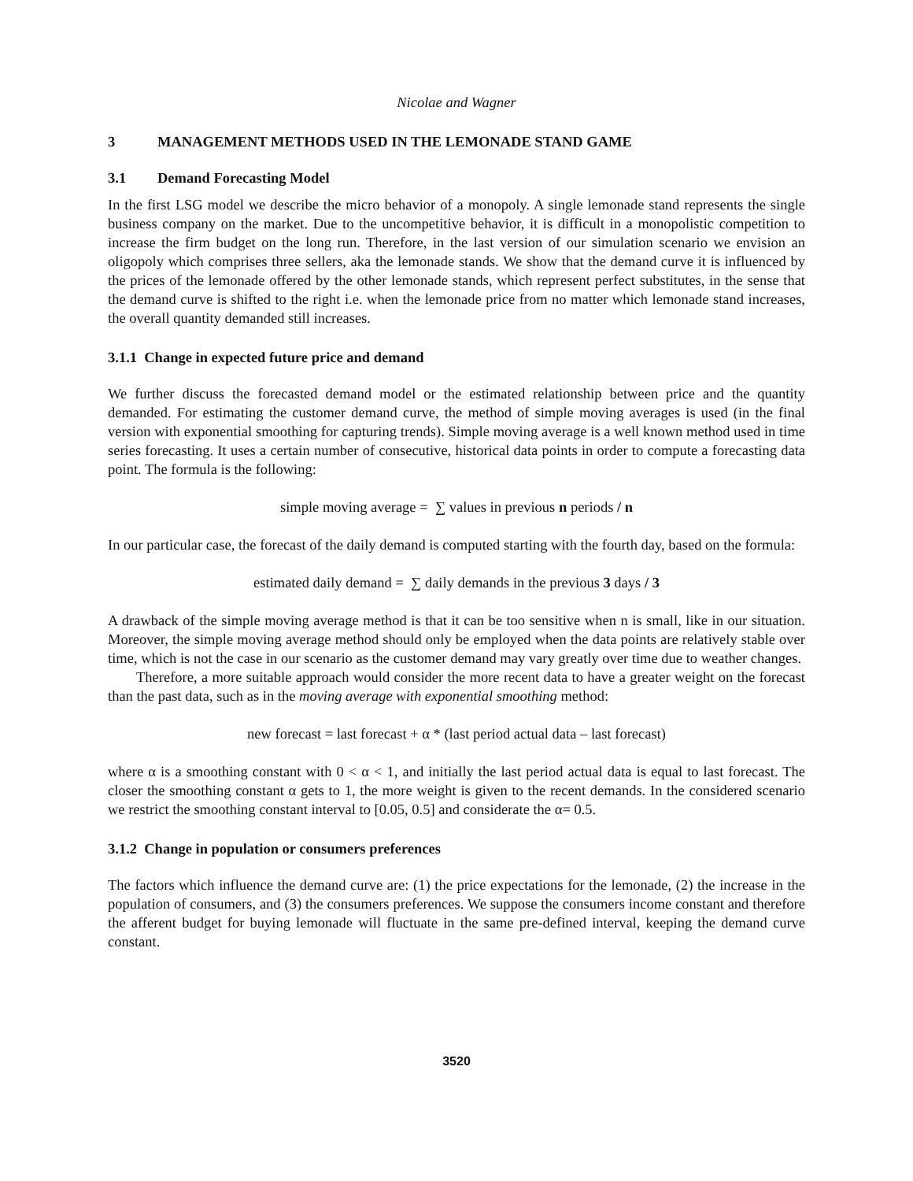Nicolae and Wagner
3 MANAGEMENT METHODS USED IN THE LEMONADE STAND GAME
3.1 Demand Forecasting Model
In the first LSG model we describe the micro behavior of a monopoly. A single lemonade stand represents the single business company on the market. Due to the uncompetitive behavior, it is difficult in a monopolistic competition to increase the firm budget on the long run. Therefore, in the last version of our simulation scenario we envision an oligopoly which comprises three sellers, aka the lemonade stands. We show that the demand curve it is influenced by the prices of the lemonade offered by the other lemonade stands, which represent perfect substitutes, in the sense that the demand curve is shifted to the right i.e. when the lemonade price from no matter which lemonade stand increases, the overall quantity demanded still increases.
3.1.1 Change in expected future price and demand
We further discuss the forecasted demand model or the estimated relationship between price and the quantity demanded. For estimating the customer demand curve, the method of simple moving averages is used (in the final version with exponential smoothing for capturing trends). Simple moving average is a well known method used in time series forecasting. It uses a certain number of consecutive, historical data points in order to compute a forecasting data point. The formula is the following:
simple moving average = ∑ values in previous n periods / n
In our particular case, the forecast of the daily demand is computed starting with the fourth day, based on the formula:
estimated daily demand = ∑ daily demands in the previous 3 days / 3
A drawback of the simple moving average method is that it can be too sensitive when n is small, like in our situation. Moreover, the simple moving average method should only be employed when the data points are relatively stable over time, which is not the case in our scenario as the customer demand may vary greatly over time due to weather changes.
Therefore, a more suitable approach would consider the more recent data to have a greater weight on the forecast than the past data, such as in the moving average with exponential smoothing method:
new forecast = last forecast + α * (last period actual data – last forecast)
where α is a smoothing constant with 0 < α < 1, and initially the last period actual data is equal to last forecast. The closer the smoothing constant α gets to 1, the more weight is given to the recent demands. In the considered scenario we restrict the smoothing constant interval to [0.05, 0.5] and considerate the α= 0.5.
3.1.2 Change in population or consumers preferences
The factors which influence the demand curve are: (1) the price expectations for the lemonade, (2) the increase in the population of consumers, and (3) the consumers preferences. We suppose the consumers income constant and therefore the afferent budget for buying lemonade will fluctuate in the same pre-defined interval, keeping the demand curve constant.
3520